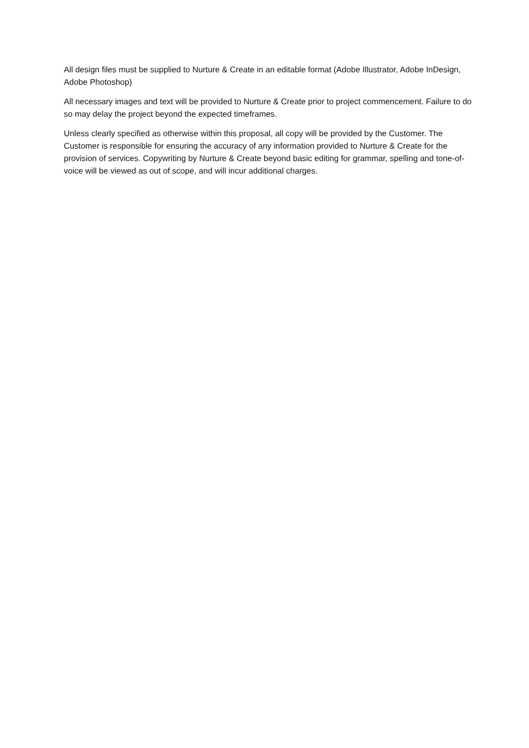All design files must be supplied to Nurture & Create in an editable format (Adobe Illustrator, Adobe InDesign, Adobe Photoshop)
All necessary images and text will be provided to Nurture & Create prior to project commencement. Failure to do so may delay the project beyond the expected timeframes.
Unless clearly specified as otherwise within this proposal, all copy will be provided by the Customer. The Customer is responsible for ensuring the accuracy of any information provided to Nurture & Create for the provision of services. Copywriting by Nurture & Create beyond basic editing for grammar, spelling and tone-of-voice will be viewed as out of scope, and will incur additional charges.